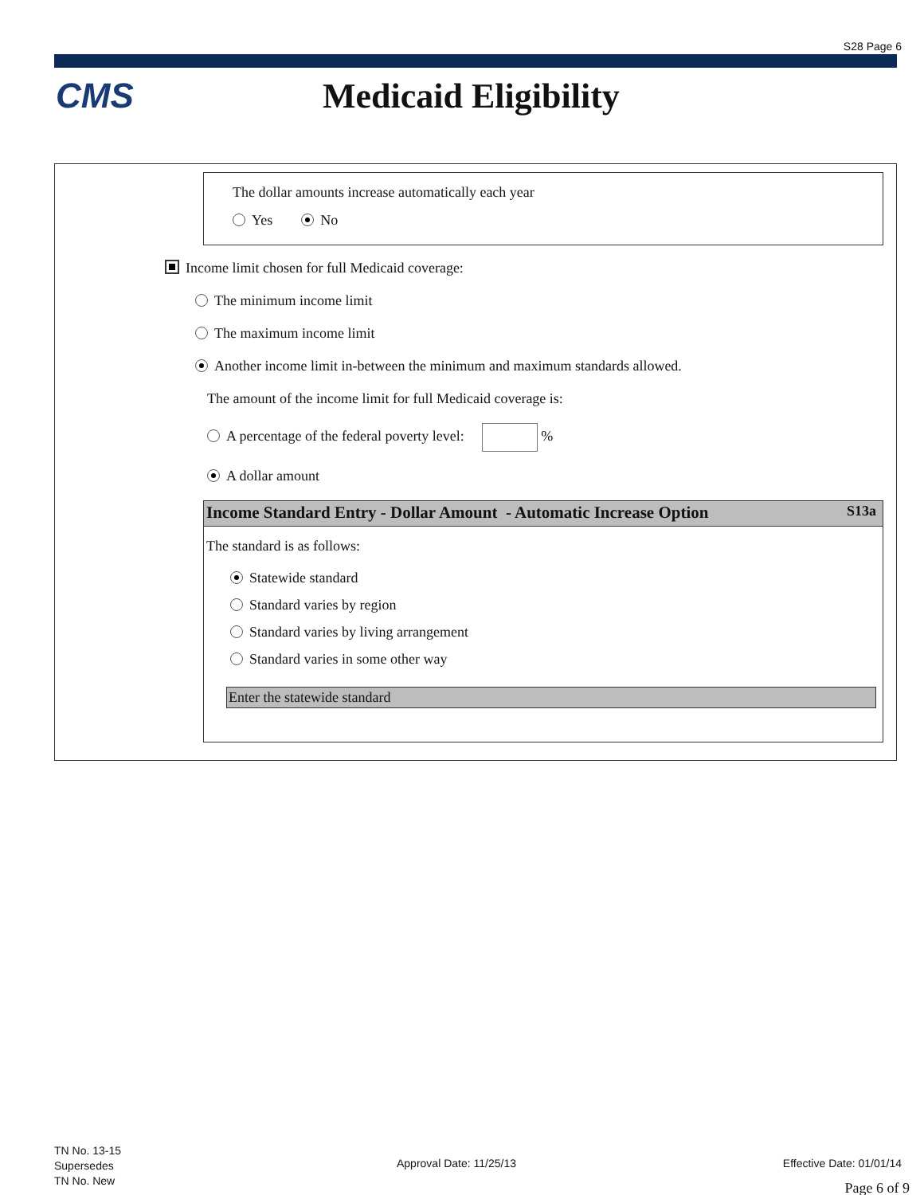S28 Page 6
CMS Medicaid Eligibility
The dollar amounts increase automatically each year
Yes No
Income limit chosen for full Medicaid coverage:
The minimum income limit
The maximum income limit
Another income limit in-between the minimum and maximum standards allowed.
The amount of the income limit for full Medicaid coverage is:
A percentage of the federal poverty level: %
A dollar amount
Income Standard Entry - Dollar Amount - Automatic Increase Option S13a
The standard is as follows:
Statewide standard
Standard varies by region
Standard varies by living arrangement
Standard varies in some other way
Enter the statewide standard
TN No. 13-15
Supersedes
TN No. New
Approval Date: 11/25/13 Effective Date: 01/01/14
Page 6 of 9